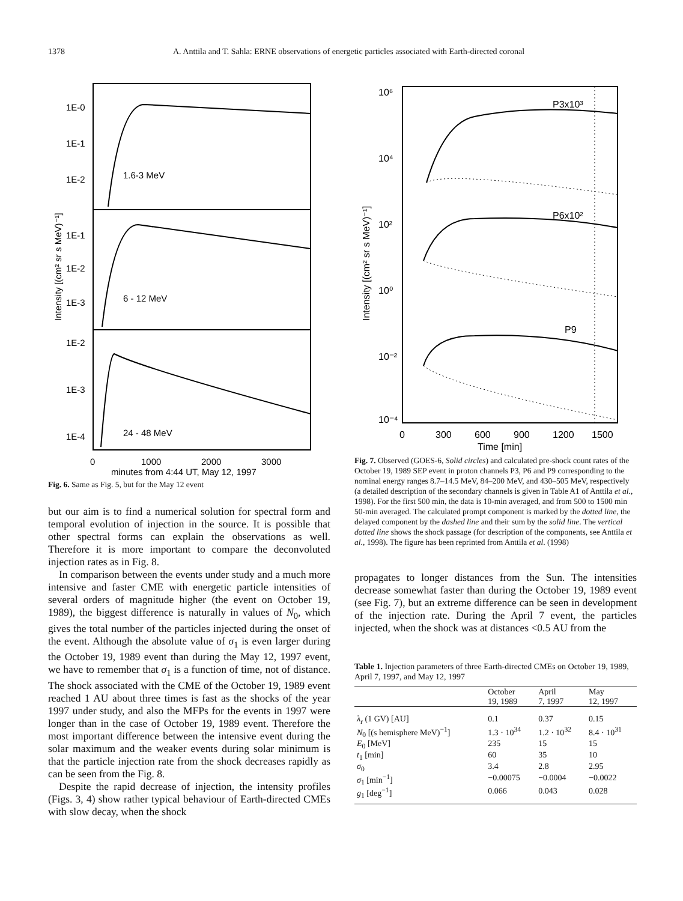1378 A. Anttila and T. Sahla: ERNE observations of energetic particles associated with Earth-directed coronal
1E-0
1E-1
1E-2
1.6-3 MeV
1E-1
1E-2
1E-3
6 - 12 MeV
1E-2
1E-3
1E-4
24 - 48 MeV
0
1000
2000
3000
minutes from 4:44 UT, May 12, 1997
Intensity [(cm² sr s MeV)⁻¹]
Fig. 6. Same as Fig. 5, but for the May 12 event
but our aim is to find a numerical solution for spectral form and temporal evolution of injection in the source. It is possible that other spectral forms can explain the observations as well. Therefore it is more important to compare the deconvoluted injection rates as in Fig. 8.
In comparison between the events under study and a much more intensive and faster CME with energetic particle intensities of several orders of magnitude higher (the event on October 19, 1989), the biggest difference is naturally in values of N<sub>0</sub>, which gives the total number of the particles injected during the onset of the event. Although the absolute value of σ<sub>1</sub> is even larger during the October 19, 1989 event than during the May 12, 1997 event, we have to remember that σ<sub>1</sub> is a function of time, not of distance. The shock associated with the CME of the October 19, 1989 event reached 1 AU about three times is fast as the shocks of the year 1997 under study, and also the MFPs for the events in 1997 were longer than in the case of October 19, 1989 event. Therefore the most important difference between the intensive event during the solar maximum and the weaker events during solar minimum is that the particle injection rate from the shock decreases rapidly as can be seen from the Fig. 8.
Despite the rapid decrease of injection, the intensity profiles (Figs. 3, 4) show rather typical behaviour of Earth-directed CMEs with slow decay, when the shock
10⁶
10⁴
10²
10⁰
10⁻²
10⁻⁴
P3x10³
P6x10²
P9
0
300
600
900
1200
1500
Time [min]
Intensity [(cm² sr s MeV)⁻¹]
Fig. 7. Observed (GOES-6, Solid circles) and calculated pre-shock count rates of the October 19, 1989 SEP event in proton channels P3, P6 and P9 corresponding to the nominal energy ranges 8.7–14.5 MeV, 84–200 MeV, and 430–505 MeV, respectively (a detailed description of the secondary channels is given in Table A1 of Anttila et al., 1998). For the first 500 min, the data is 10-min averaged, and from 500 to 1500 min 50-min averaged. The calculated prompt component is marked by the dotted line, the delayed component by the dashed line and their sum by the solid line. The vertical dotted line shows the shock passage (for description of the components, see Anttila et al., 1998). The figure has been reprinted from Anttila et al. (1998)
propagates to longer distances from the Sun. The intensities decrease somewhat faster than during the October 19, 1989 event (see Fig. 7), but an extreme difference can be seen in development of the injection rate. During the April 7 event, the particles injected, when the shock was at distances <0.5 AU from the
Table 1. Injection parameters of three Earth-directed CMEs on October 19, 1989, April 7, 1997, and May 12, 1997
| | October 19, 1989 | April 7, 1997 | May 12, 1997 |
| --- | --- | --- | --- |
| λ<sub>r</sub> (1 GV) [AU] | 0.1 | 0.37 | 0.15 |
| N<sub>0</sub> [(s hemisphere MeV)<sup>−1</sup>] | 1.3 · 10<sup>34</sup> | 1.2 · 10<sup>32</sup> | 8.4 · 10<sup>31</sup> |
| E<sub>0</sub> [MeV] | 235 | 15 | 15 |
| t<sub>1</sub> [min] | 60 | 35 | 10 |
| σ<sub>0</sub> | 3.4 | 2.8 | 2.95 |
| σ<sub>1</sub> [min<sup>−1</sup>] | −0.00075 | −0.0004 | −0.0022 |
| g<sub>1</sub> [deg<sup>−1</sup>] | 0.066 | 0.043 | 0.028 |